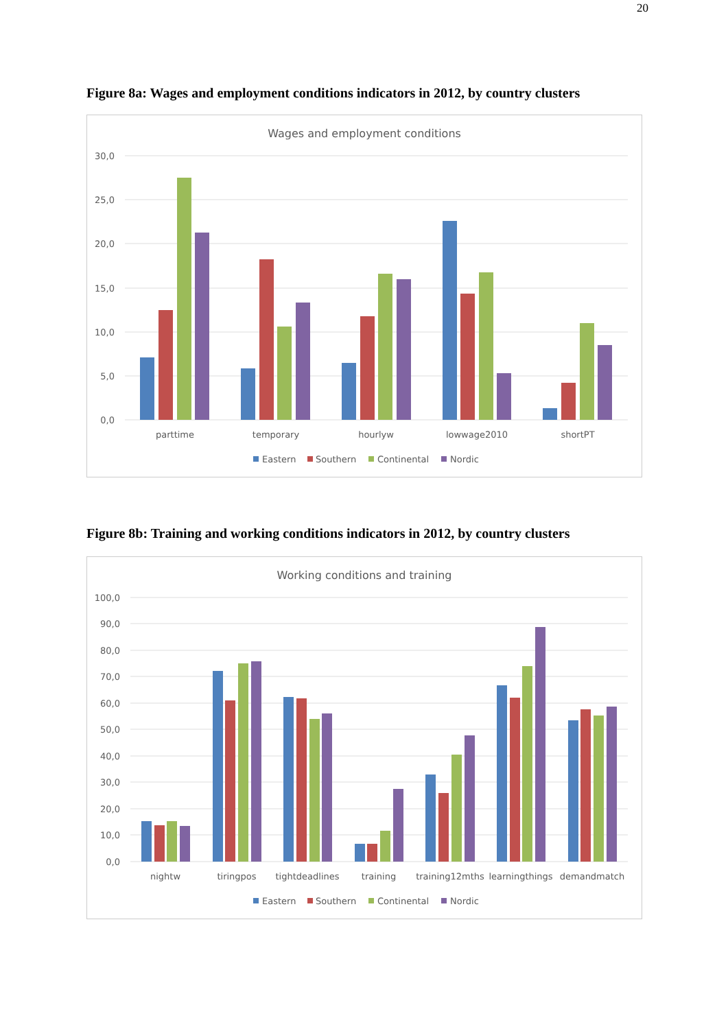20
Figure 8a: Wages and employment conditions indicators in 2012, by country clusters
Wages and employment conditions
30,0
25,0
20,0
15,0
10,0
5,0
0,0
parttime
temporary
hourlyw
lowwage2010
shortPT
Eastern
Southern
Continental
Nordic
Figure 8b: Training and working conditions indicators in 2012, by country clusters
Working conditions and training
100,0
90,0
80,0
70,0
60,0
50,0
40,0
30,0
20,0
10,0
0,0
nightw
tiringpos
tightdeadlines
training
training12mths
learningthings
demandmatch
Eastern
Southern
Continental
Nordic